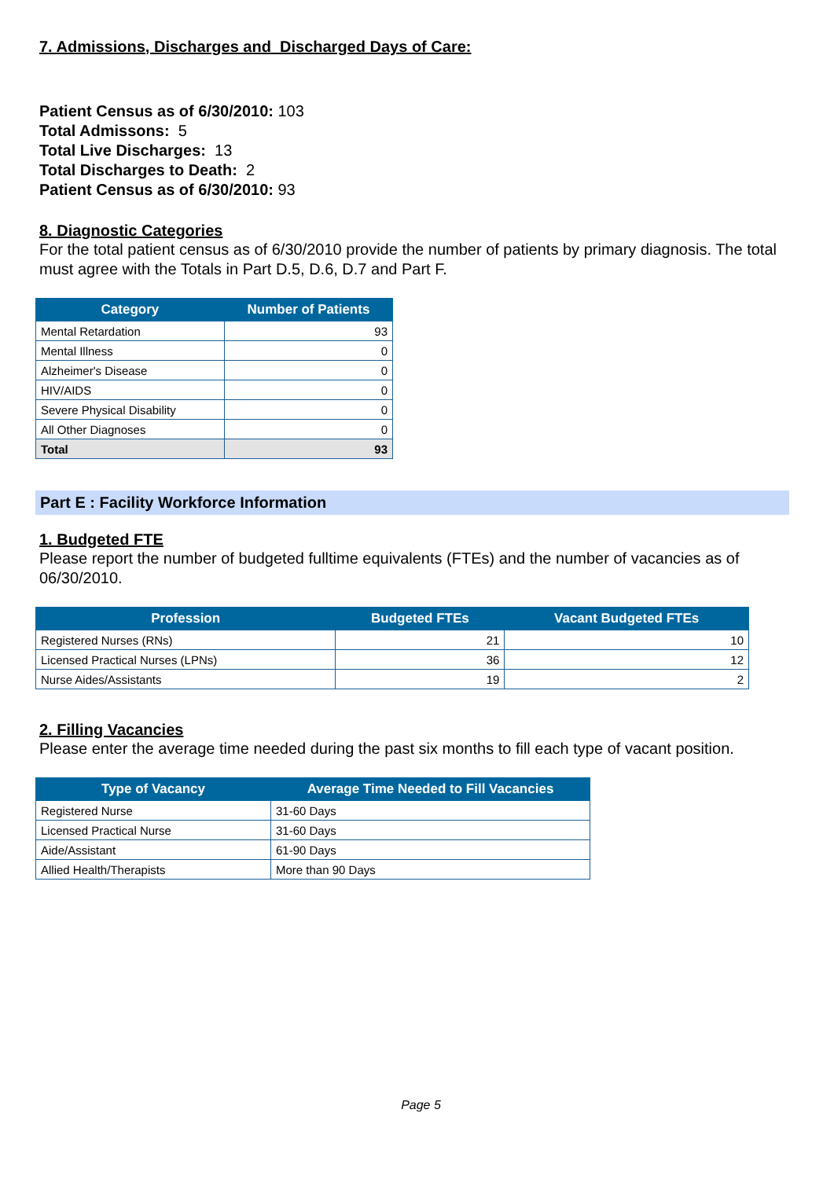7. Admissions, Discharges and Discharged Days of Care:
Patient Census as of 6/30/2010: 103
Total Admissons: 5
Total Live Discharges: 13
Total Discharges to Death: 2
Patient Census as of 6/30/2010: 93
8. Diagnostic Categories
For the total patient census as of 6/30/2010 provide the number of patients by primary diagnosis. The total must agree with the Totals in Part D.5, D.6, D.7 and Part F.
| Category | Number of Patients |
| --- | --- |
| Mental Retardation | 93 |
| Mental Illness | 0 |
| Alzheimer's Disease | 0 |
| HIV/AIDS | 0 |
| Severe Physical Disability | 0 |
| All Other Diagnoses | 0 |
| Total | 93 |
Part E : Facility Workforce Information
1. Budgeted FTE
Please report the number of budgeted fulltime equivalents (FTEs) and the number of vacancies as of 06/30/2010.
| Profession | Budgeted FTEs | Vacant Budgeted FTEs |
| --- | --- | --- |
| Registered Nurses (RNs) | 21 | 10 |
| Licensed Practical Nurses (LPNs) | 36 | 12 |
| Nurse Aides/Assistants | 19 | 2 |
2. Filling Vacancies
Please enter the average time needed during the past six months to fill each type of vacant position.
| Type of Vacancy | Average Time Needed to Fill Vacancies |
| --- | --- |
| Registered Nurse | 31-60 Days |
| Licensed Practical Nurse | 31-60 Days |
| Aide/Assistant | 61-90 Days |
| Allied Health/Therapists | More than 90 Days |
Page 5